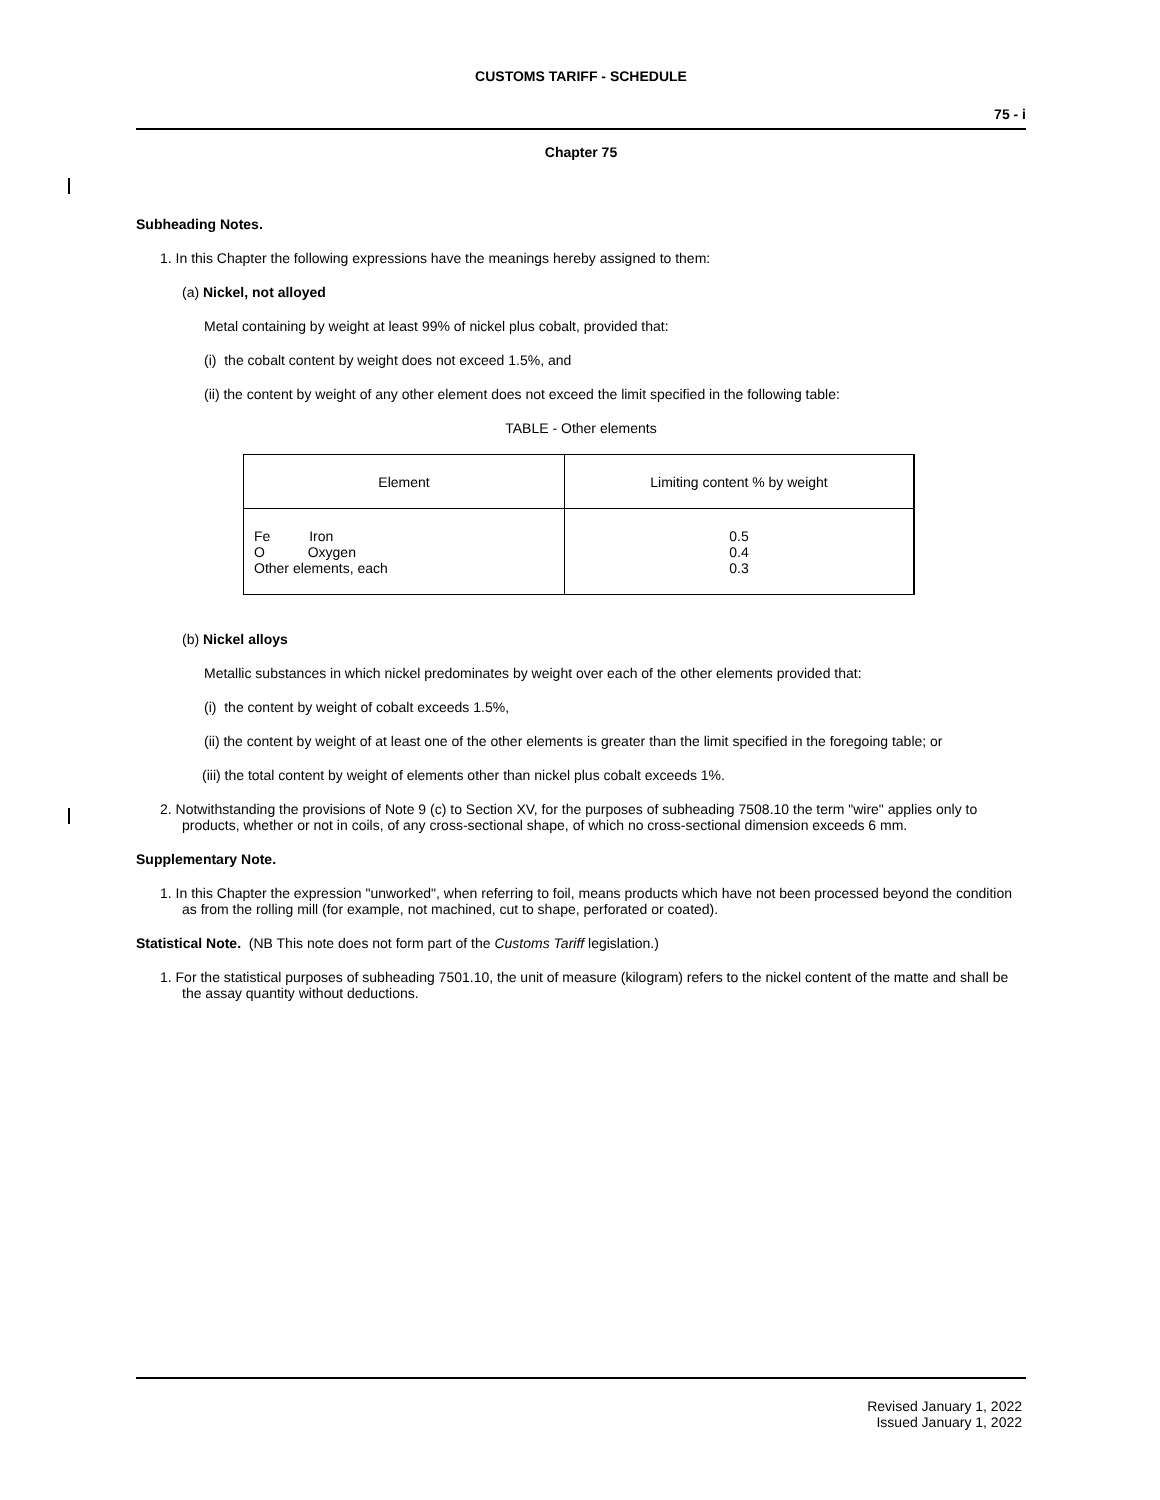CUSTOMS TARIFF - SCHEDULE
75 - i
Chapter 75
Subheading Notes.
1. In this Chapter the following expressions have the meanings hereby assigned to them:
(a) Nickel, not alloyed
Metal containing by weight at least 99% of nickel plus cobalt, provided that:
(i) the cobalt content by weight does not exceed 1.5%, and
(ii) the content by weight of any other element does not exceed the limit specified in the following table:
TABLE - Other elements
| Element | Limiting content % by weight |
| --- | --- |
| Fe Iron O Oxygen Other elements, each | 0.5 0.4 0.3 |
(b) Nickel alloys
Metallic substances in which nickel predominates by weight over each of the other elements provided that:
(i) the content by weight of cobalt exceeds 1.5%,
(ii) the content by weight of at least one of the other elements is greater than the limit specified in the foregoing table; or
(iii) the total content by weight of elements other than nickel plus cobalt exceeds 1%.
2. Notwithstanding the provisions of Note 9 (c) to Section XV, for the purposes of subheading 7508.10 the term "wire" applies only to products, whether or not in coils, of any cross-sectional shape, of which no cross-sectional dimension exceeds 6 mm.
Supplementary Note.
1. In this Chapter the expression "unworked", when referring to foil, means products which have not been processed beyond the condition as from the rolling mill (for example, not machined, cut to shape, perforated or coated).
Statistical Note. (NB This note does not form part of the Customs Tariff legislation.)
1. For the statistical purposes of subheading 7501.10, the unit of measure (kilogram) refers to the nickel content of the matte and shall be the assay quantity without deductions.
Revised January 1, 2022
Issued January 1, 2022